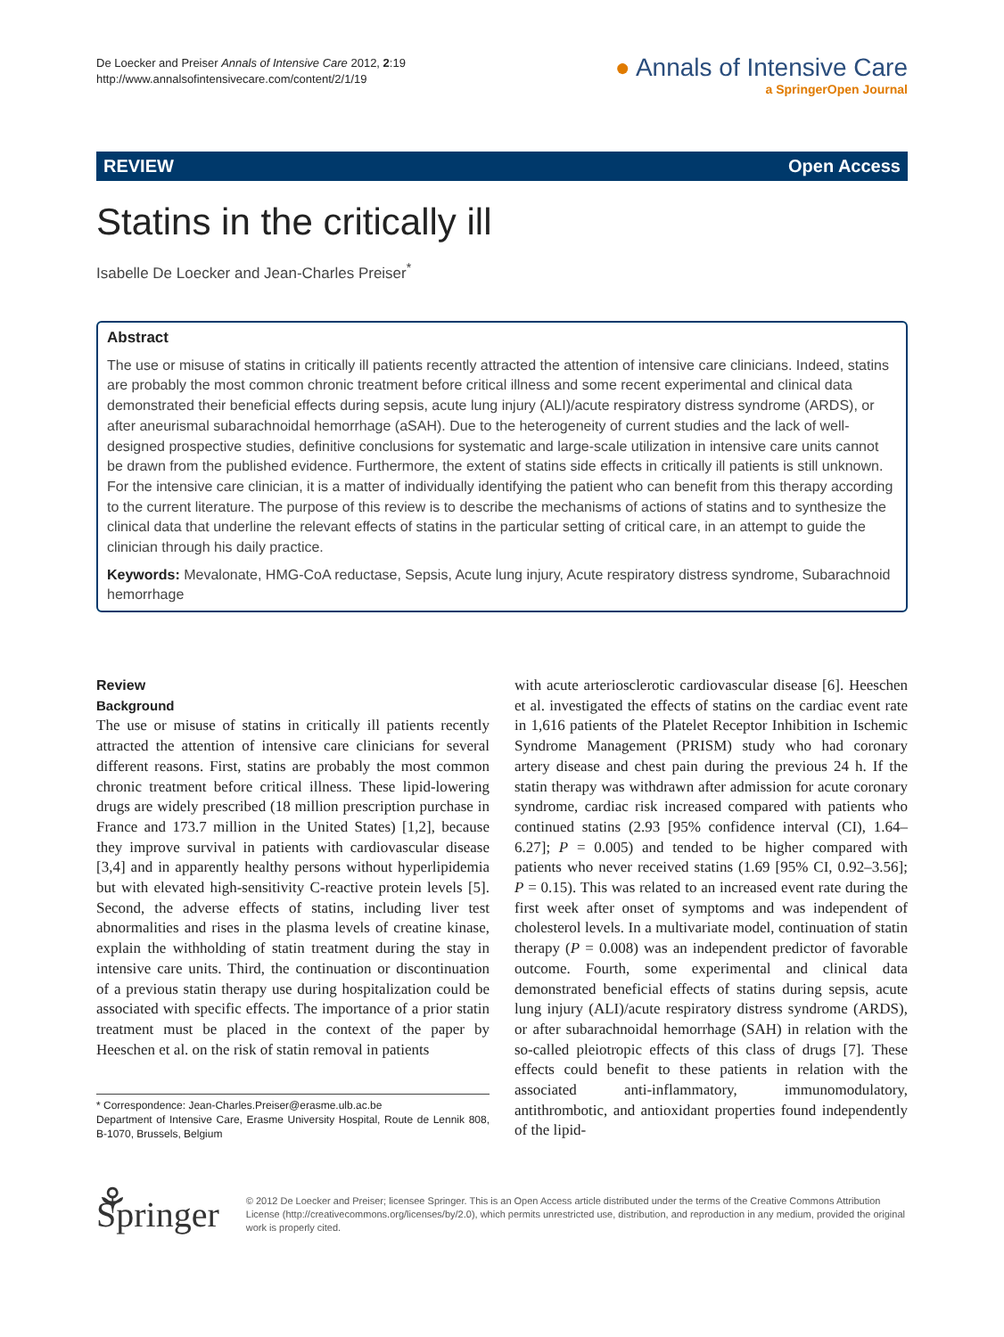De Loecker and Preiser Annals of Intensive Care 2012, 2:19
http://www.annalsofintensivecare.com/content/2/1/19
● Annals of Intensive Care
a SpringerOpen Journal
REVIEW Open Access
Statins in the critically ill
Isabelle De Loecker and Jean-Charles Preiser<sup>*</sup>
Abstract
The use or misuse of statins in critically ill patients recently attracted the attention of intensive care clinicians. Indeed, statins are probably the most common chronic treatment before critical illness and some recent experimental and clinical data demonstrated their beneficial effects during sepsis, acute lung injury (ALI)/acute respiratory distress syndrome (ARDS), or after aneurismal subarachnoidal hemorrhage (aSAH). Due to the heterogeneity of current studies and the lack of well-designed prospective studies, definitive conclusions for systematic and large-scale utilization in intensive care units cannot be drawn from the published evidence. Furthermore, the extent of statins side effects in critically ill patients is still unknown. For the intensive care clinician, it is a matter of individually identifying the patient who can benefit from this therapy according to the current literature. The purpose of this review is to describe the mechanisms of actions of statins and to synthesize the clinical data that underline the relevant effects of statins in the particular setting of critical care, in an attempt to guide the clinician through his daily practice.
Keywords: Mevalonate, HMG-CoA reductase, Sepsis, Acute lung injury, Acute respiratory distress syndrome, Subarachnoid hemorrhage
Review
Background
The use or misuse of statins in critically ill patients recently attracted the attention of intensive care clinicians for several different reasons. First, statins are probably the most common chronic treatment before critical illness. These lipid-lowering drugs are widely prescribed (18 million prescription purchase in France and 173.7 million in the United States) [1,2], because they improve survival in patients with cardiovascular disease [3,4] and in apparently healthy persons without hyperlipidemia but with elevated high-sensitivity C-reactive protein levels [5]. Second, the adverse effects of statins, including liver test abnormalities and rises in the plasma levels of creatine kinase, explain the withholding of statin treatment during the stay in intensive care units. Third, the continuation or discontinuation of a previous statin therapy use during hospitalization could be associated with specific effects. The importance of a prior statin treatment must be placed in the context of the paper by Heeschen et al. on the risk of statin removal in patients
* Correspondence: Jean-Charles.Preiser@erasme.ulb.ac.be
Department of Intensive Care, Erasme University Hospital, Route de Lennik 808, B-1070, Brussels, Belgium
with acute arteriosclerotic cardiovascular disease [6]. Heeschen et al. investigated the effects of statins on the cardiac event rate in 1,616 patients of the Platelet Receptor Inhibition in Ischemic Syndrome Management (PRISM) study who had coronary artery disease and chest pain during the previous 24 h. If the statin therapy was withdrawn after admission for acute coronary syndrome, cardiac risk increased compared with patients who continued statins (2.93 [95% confidence interval (CI), 1.64–6.27]; P = 0.005) and tended to be higher compared with patients who never received statins (1.69 [95% CI, 0.92–3.56]; P = 0.15). This was related to an increased event rate during the first week after onset of symptoms and was independent of cholesterol levels. In a multivariate model, continuation of statin therapy (P = 0.008) was an independent predictor of favorable outcome. Fourth, some experimental and clinical data demonstrated beneficial effects of statins during sepsis, acute lung injury (ALI)/acute respiratory distress syndrome (ARDS), or after subarachnoidal hemorrhage (SAH) in relation with the so-called pleiotropic effects of this class of drugs [7]. These effects could benefit to these patients in relation with the associated anti-inflammatory, immunomodulatory, antithrombotic, and antioxidant properties found independently of the lipid-
⚘ Springer
© 2012 De Loecker and Preiser; licensee Springer. This is an Open Access article distributed under the terms of the Creative Commons Attribution License (http://creativecommons.org/licenses/by/2.0), which permits unrestricted use, distribution, and reproduction in any medium, provided the original work is properly cited.